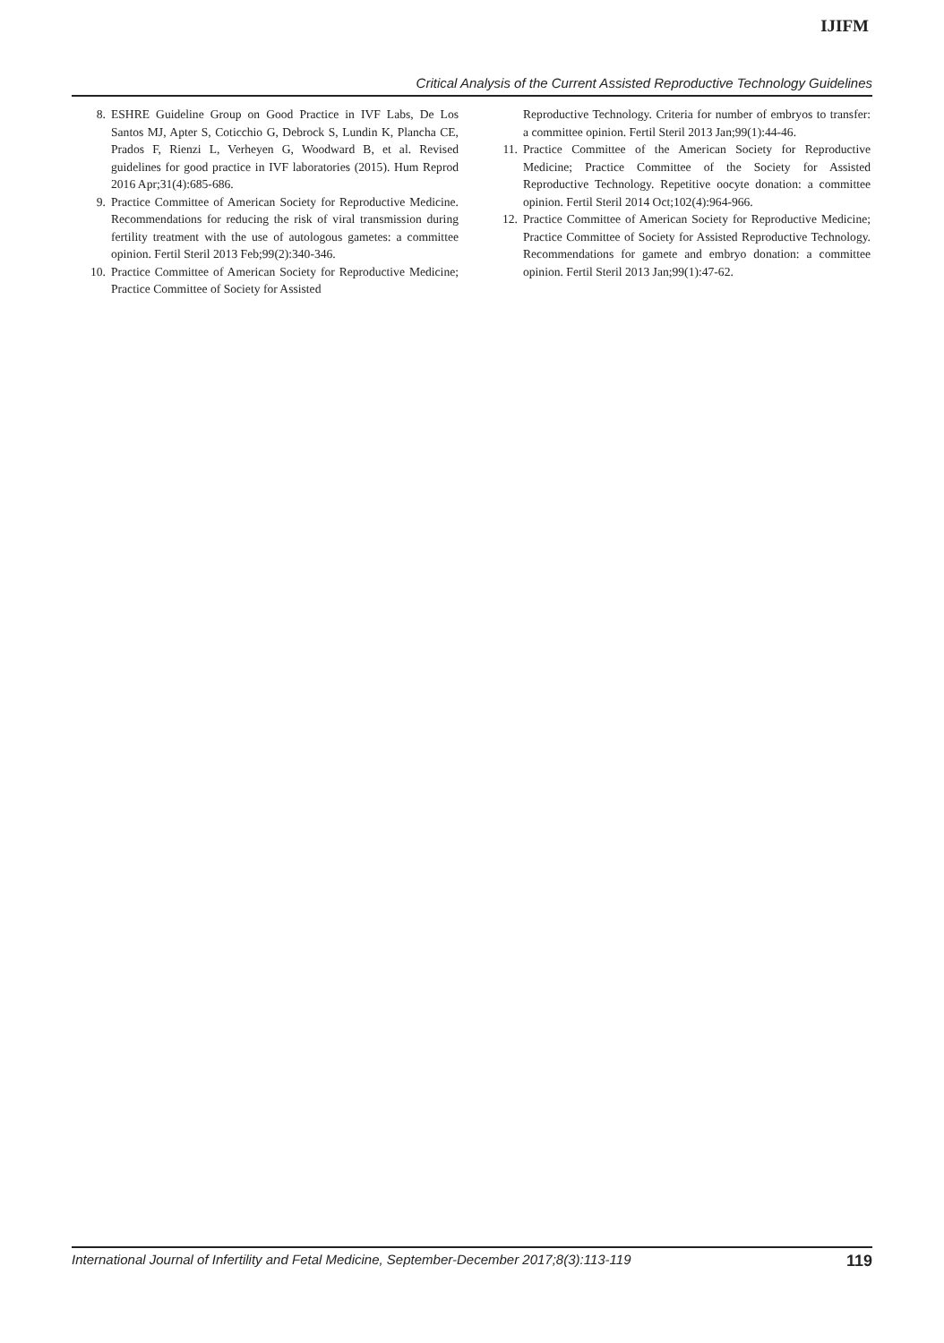IJIFM
Critical Analysis of the Current Assisted Reproductive Technology Guidelines
8. ESHRE Guideline Group on Good Practice in IVF Labs, De Los Santos MJ, Apter S, Coticchio G, Debrock S, Lundin K, Plancha CE, Prados F, Rienzi L, Verheyen G, Woodward B, et al. Revised guidelines for good practice in IVF laboratories (2015). Hum Reprod 2016 Apr;31(4):685-686.
9. Practice Committee of American Society for Reproductive Medicine. Recommendations for reducing the risk of viral transmission during fertility treatment with the use of autologous gametes: a committee opinion. Fertil Steril 2013 Feb;99(2):340-346.
10. Practice Committee of American Society for Reproductive Medicine; Practice Committee of Society for Assisted
Reproductive Technology. Criteria for number of embryos to transfer: a committee opinion. Fertil Steril 2013 Jan;99(1):44-46.
11. Practice Committee of the American Society for Reproductive Medicine; Practice Committee of the Society for Assisted Reproductive Technology. Repetitive oocyte donation: a committee opinion. Fertil Steril 2014 Oct;102(4):964-966.
12. Practice Committee of American Society for Reproductive Medicine; Practice Committee of Society for Assisted Reproductive Technology. Recommendations for gamete and embryo donation: a committee opinion. Fertil Steril 2013 Jan;99(1):47-62.
International Journal of Infertility and Fetal Medicine, September-December 2017;8(3):113-119 119